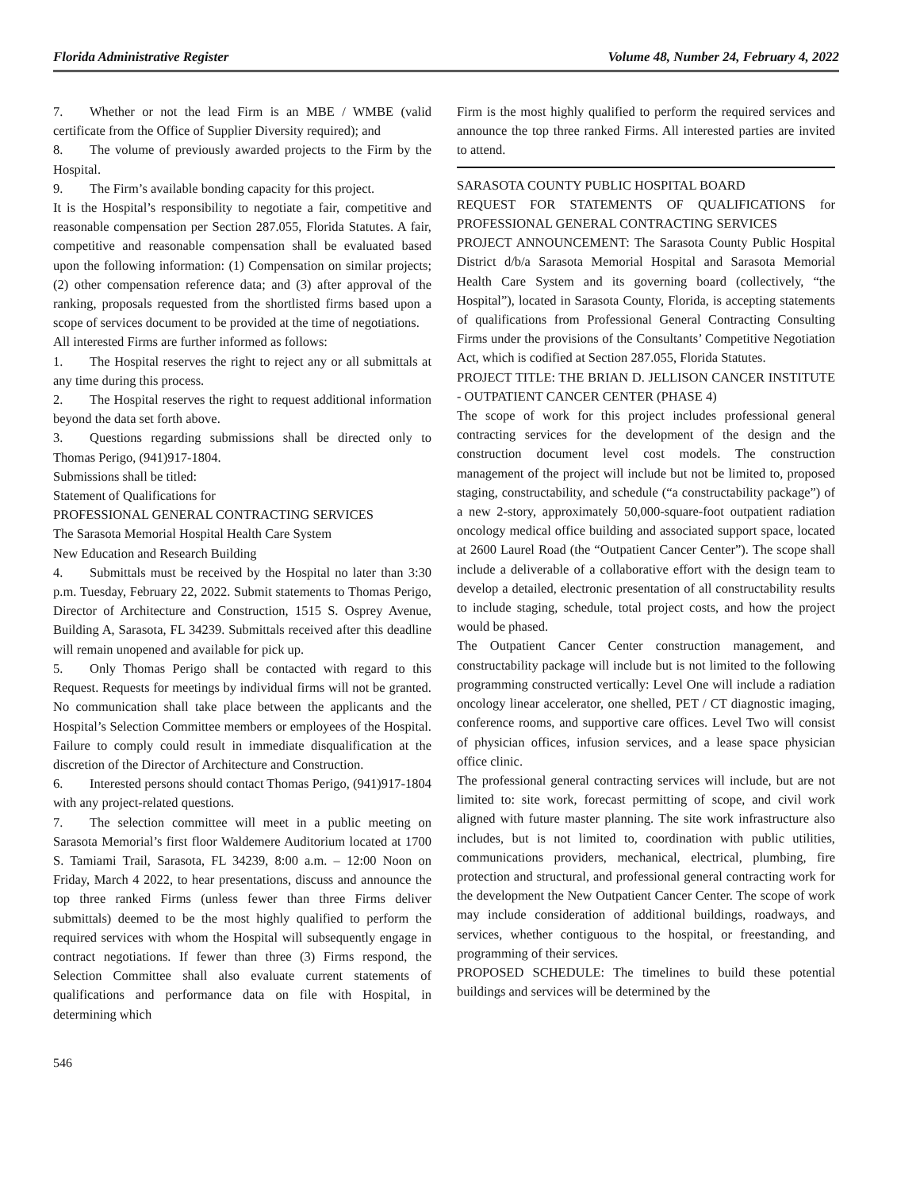Florida Administrative Register Volume 48, Number 24, February 4, 2022
7. Whether or not the lead Firm is an MBE / WMBE (valid certificate from the Office of Supplier Diversity required); and
8. The volume of previously awarded projects to the Firm by the Hospital.
9. The Firm’s available bonding capacity for this project.
It is the Hospital’s responsibility to negotiate a fair, competitive and reasonable compensation per Section 287.055, Florida Statutes. A fair, competitive and reasonable compensation shall be evaluated based upon the following information: (1) Compensation on similar projects; (2) other compensation reference data; and (3) after approval of the ranking, proposals requested from the shortlisted firms based upon a scope of services document to be provided at the time of negotiations.
All interested Firms are further informed as follows:
1. The Hospital reserves the right to reject any or all submittals at any time during this process.
2. The Hospital reserves the right to request additional information beyond the data set forth above.
3. Questions regarding submissions shall be directed only to Thomas Perigo, (941)917-1804.
Submissions shall be titled:
Statement of Qualifications for
PROFESSIONAL GENERAL CONTRACTING SERVICES
The Sarasota Memorial Hospital Health Care System
New Education and Research Building
4. Submittals must be received by the Hospital no later than 3:30 p.m. Tuesday, February 22, 2022. Submit statements to Thomas Perigo, Director of Architecture and Construction, 1515 S. Osprey Avenue, Building A, Sarasota, FL 34239. Submittals received after this deadline will remain unopened and available for pick up.
5. Only Thomas Perigo shall be contacted with regard to this Request. Requests for meetings by individual firms will not be granted. No communication shall take place between the applicants and the Hospital’s Selection Committee members or employees of the Hospital. Failure to comply could result in immediate disqualification at the discretion of the Director of Architecture and Construction.
6. Interested persons should contact Thomas Perigo, (941)917-1804 with any project-related questions.
7. The selection committee will meet in a public meeting on Sarasota Memorial’s first floor Waldemere Auditorium located at 1700 S. Tamiami Trail, Sarasota, FL 34239, 8:00 a.m. – 12:00 Noon on Friday, March 4 2022, to hear presentations, discuss and announce the top three ranked Firms (unless fewer than three Firms deliver submittals) deemed to be the most highly qualified to perform the required services with whom the Hospital will subsequently engage in contract negotiations. If fewer than three (3) Firms respond, the Selection Committee shall also evaluate current statements of qualifications and performance data on file with Hospital, in determining which
Firm is the most highly qualified to perform the required services and announce the top three ranked Firms. All interested parties are invited to attend.
SARASOTA COUNTY PUBLIC HOSPITAL BOARD
REQUEST FOR STATEMENTS OF QUALIFICATIONS for PROFESSIONAL GENERAL CONTRACTING SERVICES
PROJECT ANNOUNCEMENT: The Sarasota County Public Hospital District d/b/a Sarasota Memorial Hospital and Sarasota Memorial Health Care System and its governing board (collectively, “the Hospital”), located in Sarasota County, Florida, is accepting statements of qualifications from Professional General Contracting Consulting Firms under the provisions of the Consultants’ Competitive Negotiation Act, which is codified at Section 287.055, Florida Statutes.
PROJECT TITLE: THE BRIAN D. JELLISON CANCER INSTITUTE - OUTPATIENT CANCER CENTER (PHASE 4)
The scope of work for this project includes professional general contracting services for the development of the design and the construction document level cost models. The construction management of the project will include but not be limited to, proposed staging, constructability, and schedule (“a constructability package”) of a new 2-story, approximately 50,000-square-foot outpatient radiation oncology medical office building and associated support space, located at 2600 Laurel Road (the “Outpatient Cancer Center”). The scope shall include a deliverable of a collaborative effort with the design team to develop a detailed, electronic presentation of all constructability results to include staging, schedule, total project costs, and how the project would be phased.
The Outpatient Cancer Center construction management, and constructability package will include but is not limited to the following programming constructed vertically: Level One will include a radiation oncology linear accelerator, one shelled, PET / CT diagnostic imaging, conference rooms, and supportive care offices. Level Two will consist of physician offices, infusion services, and a lease space physician office clinic.
The professional general contracting services will include, but are not limited to: site work, forecast permitting of scope, and civil work aligned with future master planning. The site work infrastructure also includes, but is not limited to, coordination with public utilities, communications providers, mechanical, electrical, plumbing, fire protection and structural, and professional general contracting work for the development the New Outpatient Cancer Center. The scope of work may include consideration of additional buildings, roadways, and services, whether contiguous to the hospital, or freestanding, and programming of their services.
PROPOSED SCHEDULE: The timelines to build these potential buildings and services will be determined by the
546